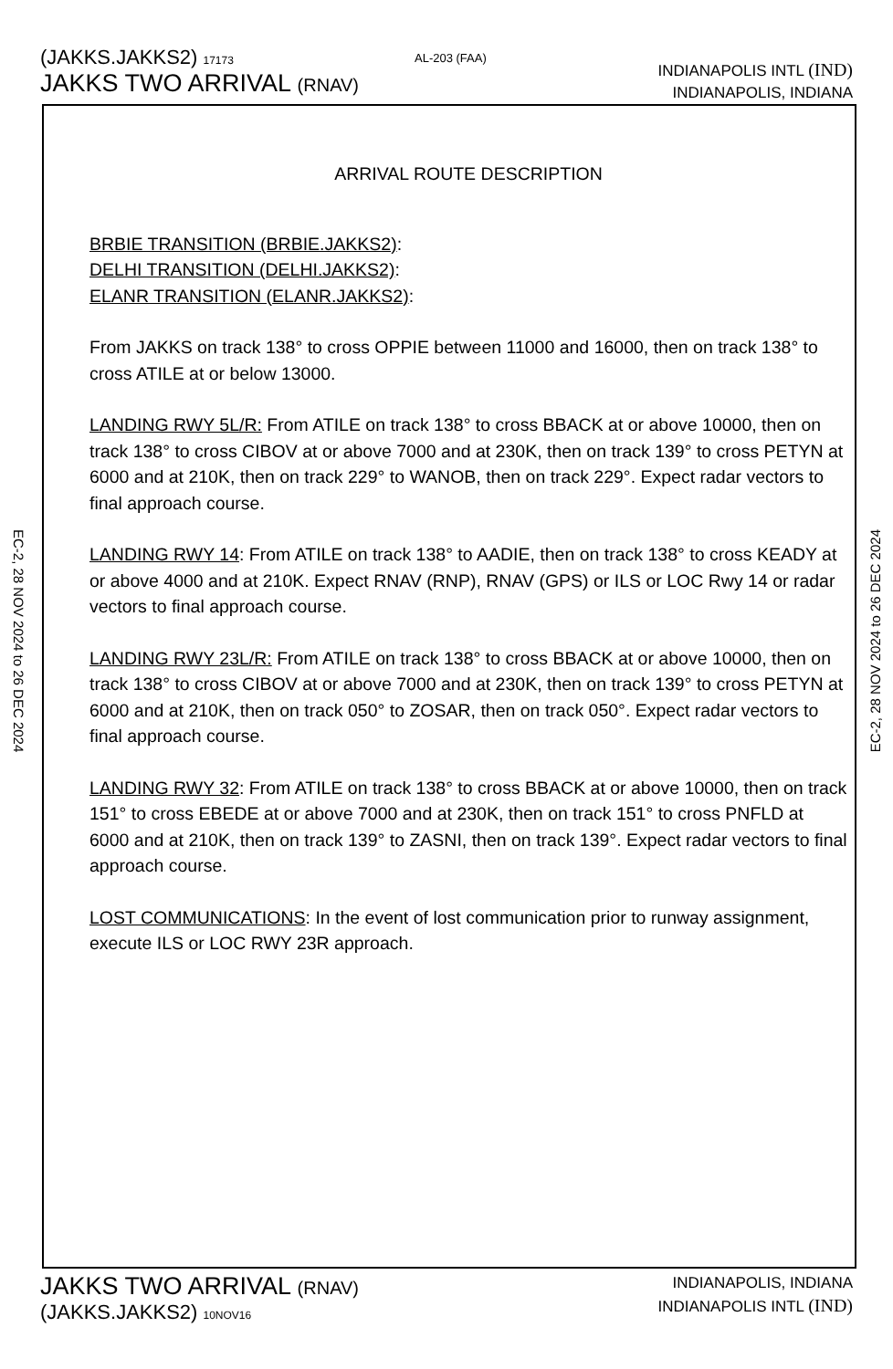(JAKKS.JAKKS2) 17173
JAKKS TWO ARRIVAL (RNAV)
AL-203 (FAA)
INDIANAPOLIS INTL (IND)
INDIANAPOLIS, INDIANA
EC-2, 28 NOV 2024 to 26 DEC 2024
ARRIVAL ROUTE DESCRIPTION
BRBIE TRANSITION (BRBIE.JAKKS2):
DELHI TRANSITION (DELHI.JAKKS2):
ELANR TRANSITION (ELANR.JAKKS2):
From JAKKS on track 138° to cross OPPIE between 11000 and 16000, then on track 138° to cross ATILE at or below 13000.
LANDING RWY 5L/R: From ATILE on track 138° to cross BBACK at or above 10000, then on track 138° to cross CIBOV at or above 7000 and at 230K, then on track 139° to cross PETYN at 6000 and at 210K, then on track 229° to WANOB, then on track 229°. Expect radar vectors to final approach course.
LANDING RWY 14: From ATILE on track 138° to AADIE, then on track 138° to cross KEADY at or above 4000 and at 210K. Expect RNAV (RNP), RNAV (GPS) or ILS or LOC Rwy 14 or radar vectors to final approach course.
LANDING RWY 23L/R: From ATILE on track 138° to cross BBACK at or above 10000, then on track 138° to cross CIBOV at or above 7000 and at 230K, then on track 139° to cross PETYN at 6000 and at 210K, then on track 050° to ZOSAR, then on track 050°. Expect radar vectors to final approach course.
LANDING RWY 32: From ATILE on track 138° to cross BBACK at or above 10000, then on track 151° to cross EBEDE at or above 7000 and at 230K, then on track 151° to cross PNFLD at 6000 and at 210K, then on track 139° to ZASNI, then on track 139°. Expect radar vectors to final approach course.
LOST COMMUNICATIONS: In the event of lost communication prior to runway assignment, execute ILS or LOC RWY 23R approach.
EC-2, 28 NOV 2024 to 26 DEC 2024
JAKKS TWO ARRIVAL (RNAV)
(JAKKS.JAKKS2) 10NOV16
INDIANAPOLIS, INDIANA
INDIANAPOLIS INTL (IND)